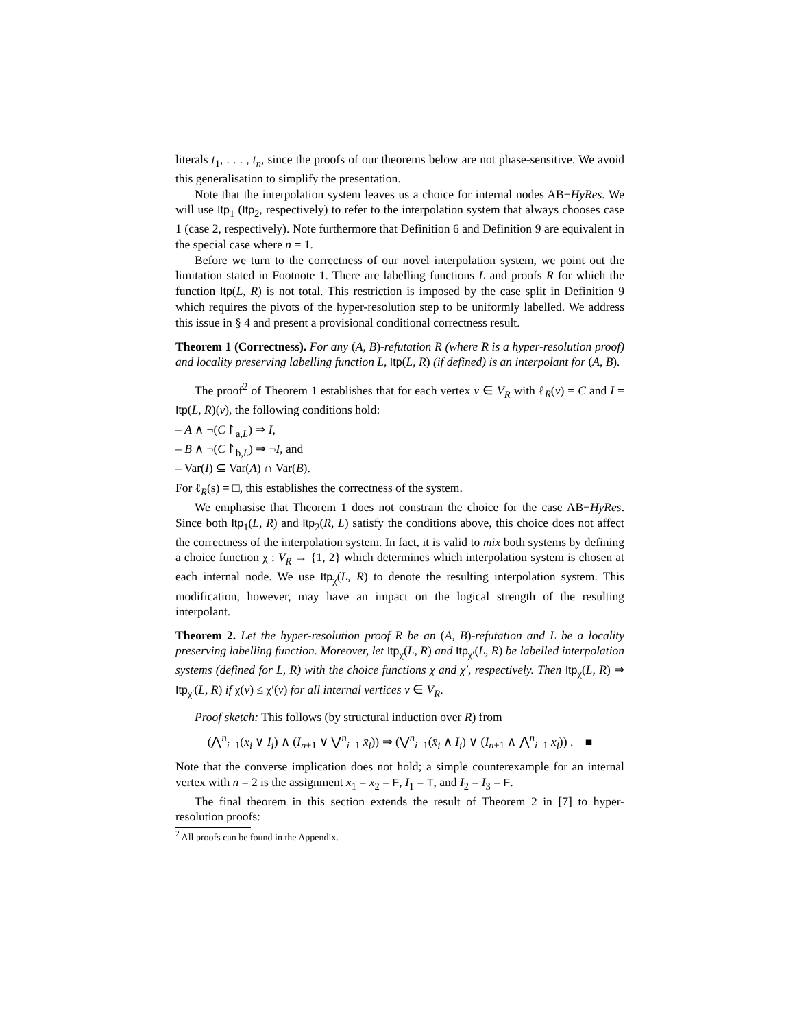literals t<sub>1</sub>, . . . , t<sub>n</sub>, since the proofs of our theorems below are not phase-sensitive. We avoid this generalisation to simplify the presentation.
Note that the interpolation system leaves us a choice for internal nodes AB−HyRes. We will use Itp<sub>1</sub> (Itp<sub>2</sub>, respectively) to refer to the interpolation system that always chooses case 1 (case 2, respectively). Note furthermore that Definition 6 and Definition 9 are equivalent in the special case where n = 1.
Before we turn to the correctness of our novel interpolation system, we point out the limitation stated in Footnote 1. There are labelling functions L and proofs R for which the function Itp(L, R) is not total. This restriction is imposed by the case split in Definition 9 which requires the pivots of the hyper-resolution step to be uniformly labelled. We address this issue in § 4 and present a provisional conditional correctness result.
Theorem 1 (Correctness). For any (A, B)-refutation R (where R is a hyper-resolution proof) and locality preserving labelling function L, Itp(L, R) (if defined) is an interpolant for (A, B).
The proof<sup>2</sup> of Theorem 1 establishes that for each vertex v ∈ V<sub>R</sub> with ℓ<sub>R</sub>(v) = C and I = Itp(L, R)(v), the following conditions hold:
– A ∧ ¬(C↾<sub>a,L</sub>) ⇒ I,
– B ∧ ¬(C↾<sub>b,L</sub>) ⇒ ¬I, and
– Var(I) ⊆ Var(A) ∩ Var(B).
For ℓ<sub>R</sub>(s) = □, this establishes the correctness of the system.
We emphasise that Theorem 1 does not constrain the choice for the case AB−HyRes. Since both Itp<sub>1</sub>(L, R) and Itp<sub>2</sub>(R, L) satisfy the conditions above, this choice does not affect the correctness of the interpolation system. In fact, it is valid to mix both systems by defining a choice function χ : V<sub>R</sub> → {1, 2} which determines which interpolation system is chosen at each internal node. We use Itp<sub>χ</sub>(L, R) to denote the resulting interpolation system. This modification, however, may have an impact on the logical strength of the resulting interpolant.
Theorem 2. Let the hyper-resolution proof R be an (A, B)-refutation and L be a locality preserving labelling function. Moreover, let Itp<sub>χ</sub>(L, R) and Itp<sub>χ′</sub>(L, R) be labelled interpolation systems (defined for L, R) with the choice functions χ and χ′, respectively. Then Itp<sub>χ</sub>(L, R) ⇒ Itp<sub>χ′</sub>(L, R) if χ(v) ≤ χ′(v) for all internal vertices v ∈ V<sub>R</sub>.
Proof sketch: This follows (by structural induction over R) from
(⋀<sup>n</sup><sub>i=1</sub>(x<sub>i</sub> ∨ I<sub>i</sub>) ∧ (I<sub>n+1</sub> ∨ ⋁<sup>n</sup><sub>i=1</sub> x̄<sub>i</sub>)) ⇒ (⋁<sup>n</sup><sub>i=1</sub>(x̄<sub>i</sub> ∧ I<sub>i</sub>) ∨ (I<sub>n+1</sub> ∧ ⋀<sup>n</sup><sub>i=1</sub> x<sub>i</sub>)) . ■
Note that the converse implication does not hold; a simple counterexample for an internal vertex with n = 2 is the assignment x<sub>1</sub> = x<sub>2</sub> = F, I<sub>1</sub> = T, and I<sub>2</sub> = I<sub>3</sub> = F.
The final theorem in this section extends the result of Theorem 2 in [7] to hyper-resolution proofs:
<sup>2</sup> All proofs can be found in the Appendix.